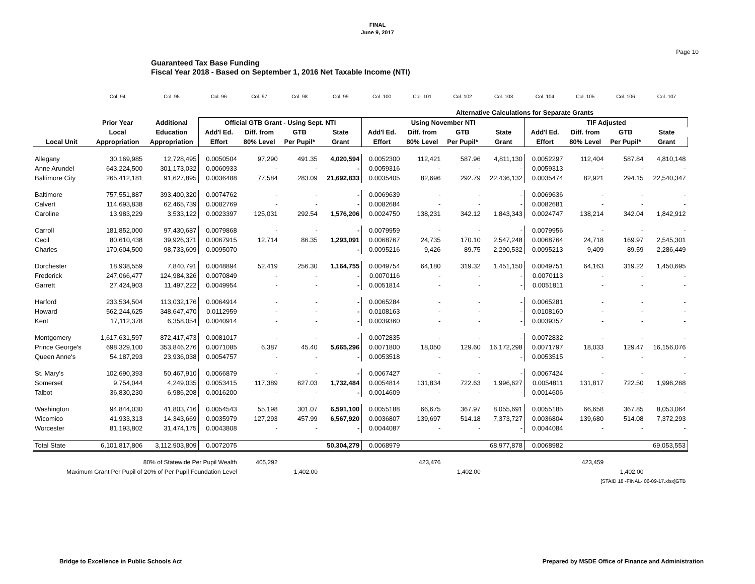FINAL
June 9, 2017
Page 10
Guaranteed Tax Base Funding
Fiscal Year 2018 - Based on September 1, 2016 Net Taxable Income (NTI)
| | Col. 94 | Col. 95 | Col. 96 | Col. 97 | Col. 98 | Col. 99 | Col. 100 | Col. 101 | Col. 102 | Col. 103 | Col. 104 | Col. 105 | Col. 106 | Col. 107 |
| | | | | | | | Alternative Calculations for Separate Grants | | | | | | | |
| | Prior Year | Additional | Official GTB Grant - Using Sept. NTI | | | | Using November NTI | | | | TIF Adjusted | | | |
| | Local | Education | Add'l Ed. | Diff. from | GTB | State | Add'l Ed. | Diff. from | GTB | State | Add'l Ed. | Diff. from | GTB | State |
| Local Unit | Appropriation | Appropriation | Effort | 80% Level | Per Pupil* | Grant | Effort | 80% Level | Per Pupil* | Grant | Effort | 80% Level | Per Pupil* | Grant |
| Allegany | 30,169,985 | 12,728,495 | 0.0050504 | 97,290 | 491.35 | 4,020,594 | 0.0052300 | 112,421 | 587.96 | 4,811,130 | 0.0052297 | 112,404 | 587.84 | 4,810,148 |
| Anne Arundel | 643,224,500 | 301,173,032 | 0.0060933 | - | - | - | 0.0059316 | - | - | - | 0.0059313 | - | - | - |
| Baltimore City | 265,412,181 | 91,627,895 | 0.0036488 | 77,584 | 283.09 | 21,692,833 | 0.0035405 | 82,696 | 292.79 | 22,436,132 | 0.0035474 | 82,921 | 294.15 | 22,540,347 |
| Baltimore | 757,551,887 | 393,400,320 | 0.0074762 | - | - | - | 0.0069639 | - | - | - | 0.0069636 | - | - | - |
| Calvert | 114,693,838 | 62,465,739 | 0.0082769 | - | - | - | 0.0082684 | - | - | - | 0.0082681 | - | - | - |
| Caroline | 13,983,229 | 3,533,122 | 0.0023397 | 125,031 | 292.54 | 1,576,206 | 0.0024750 | 138,231 | 342.12 | 1,843,343 | 0.0024747 | 138,214 | 342.04 | 1,842,912 |
| Carroll | 181,852,000 | 97,430,687 | 0.0079868 | - | - | - | 0.0079959 | - | - | - | 0.0079956 | - | - | - |
| Cecil | 80,610,438 | 39,926,371 | 0.0067915 | 12,714 | 86.35 | 1,293,091 | 0.0068767 | 24,735 | 170.10 | 2,547,248 | 0.0068764 | 24,718 | 169.97 | 2,545,301 |
| Charles | 170,604,500 | 98,733,609 | 0.0095070 | - | - | - | 0.0095216 | 9,426 | 89.75 | 2,290,532 | 0.0095213 | 9,409 | 89.59 | 2,286,449 |
| Dorchester | 18,938,559 | 7,840,791 | 0.0048894 | 52,419 | 256.30 | 1,164,755 | 0.0049754 | 64,180 | 319.32 | 1,451,150 | 0.0049751 | 64,163 | 319.22 | 1,450,695 |
| Frederick | 247,066,477 | 124,984,326 | 0.0070849 | - | - | - | 0.0070116 | - | - | - | 0.0070113 | - | - | - |
| Garrett | 27,424,903 | 11,497,222 | 0.0049954 | - | - | - | 0.0051814 | - | - | - | 0.0051811 | - | - | - |
| Harford | 233,534,504 | 113,032,176 | 0.0064914 | - | - | - | 0.0065284 | - | - | - | 0.0065281 | - | - | - |
| Howard | 562,244,625 | 348,647,470 | 0.0112959 | - | - | - | 0.0108163 | - | - | - | 0.0108160 | - | - | - |
| Kent | 17,112,378 | 6,358,054 | 0.0040914 | - | - | - | 0.0039360 | - | - | - | 0.0039357 | - | - | - |
| Montgomery | 1,617,631,597 | 872,417,473 | 0.0081017 | - | - | - | 0.0072835 | - | - | - | 0.0072832 | - | - | - |
| Prince George's | 698,329,100 | 353,846,276 | 0.0071085 | 6,387 | 45.40 | 5,665,296 | 0.0071800 | 18,050 | 129.60 | 16,172,298 | 0.0071797 | 18,033 | 129.47 | 16,156,076 |
| Queen Anne's | 54,187,293 | 23,936,038 | 0.0054757 | - | - | - | 0.0053518 | - | - | - | 0.0053515 | - | - | - |
| St. Mary's | 102,690,393 | 50,467,910 | 0.0066879 | - | - | - | 0.0067427 | - | - | - | 0.0067424 | - | - | - |
| Somerset | 9,754,044 | 4,249,035 | 0.0053415 | 117,389 | 627.03 | 1,732,484 | 0.0054814 | 131,834 | 722.63 | 1,996,627 | 0.0054811 | 131,817 | 722.50 | 1,996,268 |
| Talbot | 36,830,230 | 6,986,208 | 0.0016200 | - | - | - | 0.0014609 | - | - | - | 0.0014606 | - | - | - |
| Washington | 94,844,030 | 41,803,716 | 0.0054543 | 55,198 | 301.07 | 6,591,100 | 0.0055188 | 66,675 | 367.97 | 8,055,691 | 0.0055185 | 66,658 | 367.85 | 8,053,064 |
| Wicomico | 41,933,313 | 14,343,669 | 0.0035979 | 127,293 | 457.99 | 6,567,920 | 0.0036807 | 139,697 | 514.18 | 7,373,727 | 0.0036804 | 139,680 | 514.08 | 7,372,293 |
| Worcester | 81,193,802 | 31,474,175 | 0.0043808 | - | - | - | 0.0044087 | - | - | - | 0.0044084 | - | - | - |
| Total State | 6,101,817,806 | 3,112,903,809 | 0.0072075 | | | 50,304,279 | 0.0068979 | | | 68,977,878 | 0.0068982 | | | 69,053,553 |
| 80% of Statewide Per Pupil Wealth | | | | 405,292 | | | | 423,476 | | | | 423,459 | | |
| Maximum Grant Per Pupil of 20% of Per Pupil Foundation Level | | | | | 1,402.00 | | | | 1,402.00 | | | | 1,402.00 | |
| [STAID 18 -FINAL- 06-09-17.xlsx]GTB | | | | | | | | | | | | | | |
Bridge to Excellence in Public Schools Act Prepared by MSDE Office of Finance and Administration